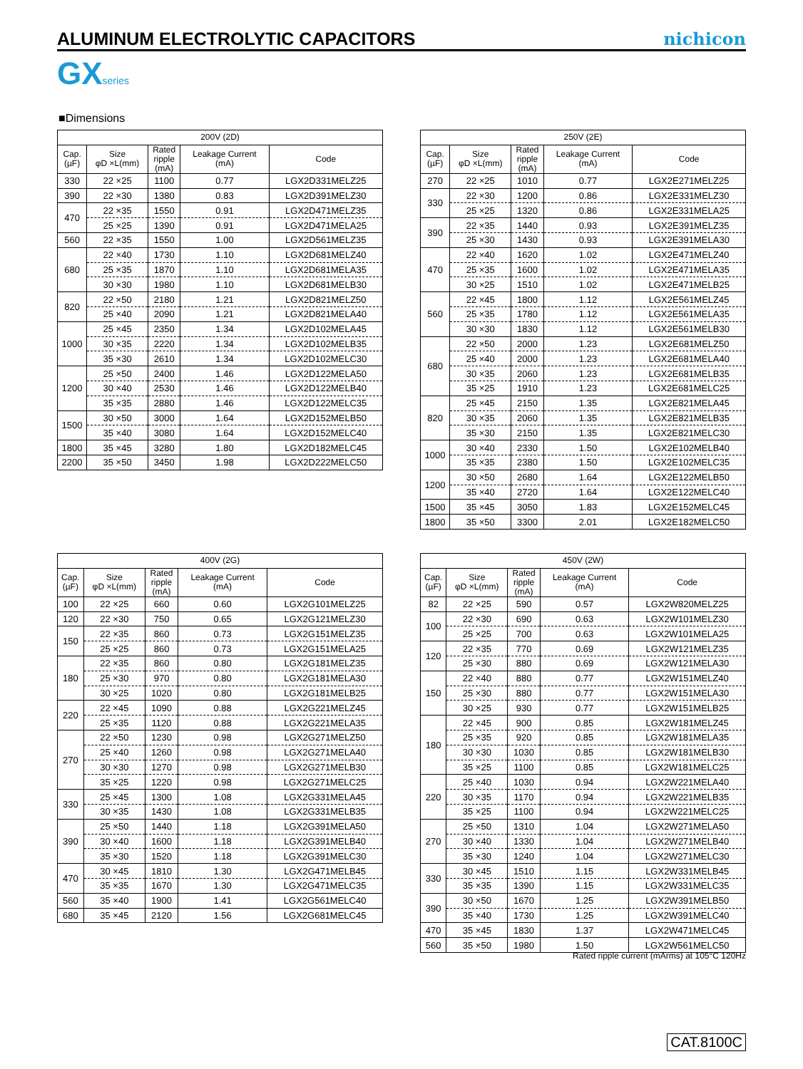ALUMINUM ELECTROLYTIC CAPACITORS
nichicon
GXseries
■Dimensions
| 200V (2D) | | | | |
| --- | --- | --- | --- | --- |
| Cap. (µF) | Size φD ×L(mm) | Rated ripple (mA) | Leakage Current (mA) | Code |
| 330 | 22 ×25 | 1100 | 0.77 | LGX2D331MELZ25 |
| 390 | 22 ×30 | 1380 | 0.83 | LGX2D391MELZ30 |
| 470 | 22 ×35 | 1550 | 0.91 | LGX2D471MELZ35 |
| | 25 ×25 | 1390 | 0.91 | LGX2D471MELA25 |
| 560 | 22 ×35 | 1550 | 1.00 | LGX2D561MELZ35 |
| 680 | 22 ×40 | 1730 | 1.10 | LGX2D681MELZ40 |
| | 25 ×35 | 1870 | 1.10 | LGX2D681MELA35 |
| | 30 ×30 | 1980 | 1.10 | LGX2D681MELB30 |
| 820 | 22 ×50 | 2180 | 1.21 | LGX2D821MELZ50 |
| | 25 ×40 | 2090 | 1.21 | LGX2D821MELA40 |
| 1000 | 25 ×45 | 2350 | 1.34 | LGX2D102MELA45 |
| | 30 ×35 | 2220 | 1.34 | LGX2D102MELB35 |
| | 35 ×30 | 2610 | 1.34 | LGX2D102MELC30 |
| 1200 | 25 ×50 | 2400 | 1.46 | LGX2D122MELA50 |
| | 30 ×40 | 2530 | 1.46 | LGX2D122MELB40 |
| | 35 ×35 | 2880 | 1.46 | LGX2D122MELC35 |
| 1500 | 30 ×50 | 3000 | 1.64 | LGX2D152MELB50 |
| | 35 ×40 | 3080 | 1.64 | LGX2D152MELC40 |
| 1800 | 35 ×45 | 3280 | 1.80 | LGX2D182MELC45 |
| 2200 | 35 ×50 | 3450 | 1.98 | LGX2D222MELC50 |
| 250V (2E) | | | | |
| --- | --- | --- | --- | --- |
| Cap. (µF) | Size φD ×L(mm) | Rated ripple (mA) | Leakage Current (mA) | Code |
| 270 | 22 ×25 | 1010 | 0.77 | LGX2E271MELZ25 |
| 330 | 22 ×30 | 1200 | 0.86 | LGX2E331MELZ30 |
| | 25 ×25 | 1320 | 0.86 | LGX2E331MELA25 |
| 390 | 22 ×35 | 1440 | 0.93 | LGX2E391MELZ35 |
| | 25 ×30 | 1430 | 0.93 | LGX2E391MELA30 |
| 470 | 22 ×40 | 1620 | 1.02 | LGX2E471MELZ40 |
| | 25 ×35 | 1600 | 1.02 | LGX2E471MELA35 |
| | 30 ×25 | 1510 | 1.02 | LGX2E471MELB25 |
| 560 | 22 ×45 | 1800 | 1.12 | LGX2E561MELZ45 |
| | 25 ×35 | 1780 | 1.12 | LGX2E561MELA35 |
| | 30 ×30 | 1830 | 1.12 | LGX2E561MELB30 |
| 680 | 22 ×50 | 2000 | 1.23 | LGX2E681MELZ50 |
| | 25 ×40 | 2000 | 1.23 | LGX2E681MELA40 |
| | 30 ×35 | 2060 | 1.23 | LGX2E681MELB35 |
| | 35 ×25 | 1910 | 1.23 | LGX2E681MELC25 |
| 820 | 25 ×45 | 2150 | 1.35 | LGX2E821MELA45 |
| | 30 ×35 | 2060 | 1.35 | LGX2E821MELB35 |
| | 35 ×30 | 2150 | 1.35 | LGX2E821MELC30 |
| 1000 | 30 ×40 | 2330 | 1.50 | LGX2E102MELB40 |
| | 35 ×35 | 2380 | 1.50 | LGX2E102MELC35 |
| 1200 | 30 ×50 | 2680 | 1.64 | LGX2E122MELB50 |
| | 35 ×40 | 2720 | 1.64 | LGX2E122MELC40 |
| 1500 | 35 ×45 | 3050 | 1.83 | LGX2E152MELC45 |
| 1800 | 35 ×50 | 3300 | 2.01 | LGX2E182MELC50 |
| 400V (2G) | | | | |
| --- | --- | --- | --- | --- |
| Cap. (µF) | Size φD ×L(mm) | Rated ripple (mA) | Leakage Current (mA) | Code |
| 100 | 22 ×25 | 660 | 0.60 | LGX2G101MELZ25 |
| 120 | 22 ×30 | 750 | 0.65 | LGX2G121MELZ30 |
| 150 | 22 ×35 | 860 | 0.73 | LGX2G151MELZ35 |
| | 25 ×25 | 860 | 0.73 | LGX2G151MELA25 |
| 180 | 22 ×35 | 860 | 0.80 | LGX2G181MELZ35 |
| | 25 ×30 | 970 | 0.80 | LGX2G181MELA30 |
| | 30 ×25 | 1020 | 0.80 | LGX2G181MELB25 |
| 220 | 22 ×45 | 1090 | 0.88 | LGX2G221MELZ45 |
| | 25 ×35 | 1120 | 0.88 | LGX2G221MELA35 |
| 270 | 22 ×50 | 1230 | 0.98 | LGX2G271MELZ50 |
| | 25 ×40 | 1260 | 0.98 | LGX2G271MELA40 |
| | 30 ×30 | 1270 | 0.98 | LGX2G271MELB30 |
| | 35 ×25 | 1220 | 0.98 | LGX2G271MELC25 |
| 330 | 25 ×45 | 1300 | 1.08 | LGX2G331MELA45 |
| | 30 ×35 | 1430 | 1.08 | LGX2G331MELB35 |
| 390 | 25 ×50 | 1440 | 1.18 | LGX2G391MELA50 |
| | 30 ×40 | 1600 | 1.18 | LGX2G391MELB40 |
| | 35 ×30 | 1520 | 1.18 | LGX2G391MELC30 |
| 470 | 30 ×45 | 1810 | 1.30 | LGX2G471MELB45 |
| | 35 ×35 | 1670 | 1.30 | LGX2G471MELC35 |
| 560 | 35 ×40 | 1900 | 1.41 | LGX2G561MELC40 |
| 680 | 35 ×45 | 2120 | 1.56 | LGX2G681MELC45 |
| 450V (2W) | | | | |
| --- | --- | --- | --- | --- |
| Cap. (µF) | Size φD ×L(mm) | Rated ripple (mA) | Leakage Current (mA) | Code |
| 82 | 22 ×25 | 590 | 0.57 | LGX2W820MELZ25 |
| 100 | 22 ×30 | 690 | 0.63 | LGX2W101MELZ30 |
| | 25 ×25 | 700 | 0.63 | LGX2W101MELA25 |
| 120 | 22 ×35 | 770 | 0.69 | LGX2W121MELZ35 |
| | 25 ×30 | 880 | 0.69 | LGX2W121MELA30 |
| 150 | 22 ×40 | 880 | 0.77 | LGX2W151MELZ40 |
| | 25 ×30 | 880 | 0.77 | LGX2W151MELA30 |
| | 30 ×25 | 930 | 0.77 | LGX2W151MELB25 |
| 180 | 22 ×45 | 900 | 0.85 | LGX2W181MELZ45 |
| | 25 ×35 | 920 | 0.85 | LGX2W181MELA35 |
| | 30 ×30 | 1030 | 0.85 | LGX2W181MELB30 |
| | 35 ×25 | 1100 | 0.85 | LGX2W181MELC25 |
| 220 | 25 ×40 | 1030 | 0.94 | LGX2W221MELA40 |
| | 30 ×35 | 1170 | 0.94 | LGX2W221MELB35 |
| | 35 ×25 | 1100 | 0.94 | LGX2W221MELC25 |
| 270 | 25 ×50 | 1310 | 1.04 | LGX2W271MELA50 |
| | 30 ×40 | 1330 | 1.04 | LGX2W271MELB40 |
| | 35 ×30 | 1240 | 1.04 | LGX2W271MELC30 |
| 330 | 30 ×45 | 1510 | 1.15 | LGX2W331MELB45 |
| | 35 ×35 | 1390 | 1.15 | LGX2W331MELC35 |
| 390 | 30 ×50 | 1670 | 1.25 | LGX2W391MELB50 |
| | 35 ×40 | 1730 | 1.25 | LGX2W391MELC40 |
| 470 | 35 ×45 | 1830 | 1.37 | LGX2W471MELC45 |
| 560 | 35 ×50 | 1980 | 1.50 | LGX2W561MELC50 |
Rated ripple current (mArms) at 105°C 120Hz
CAT.8100C